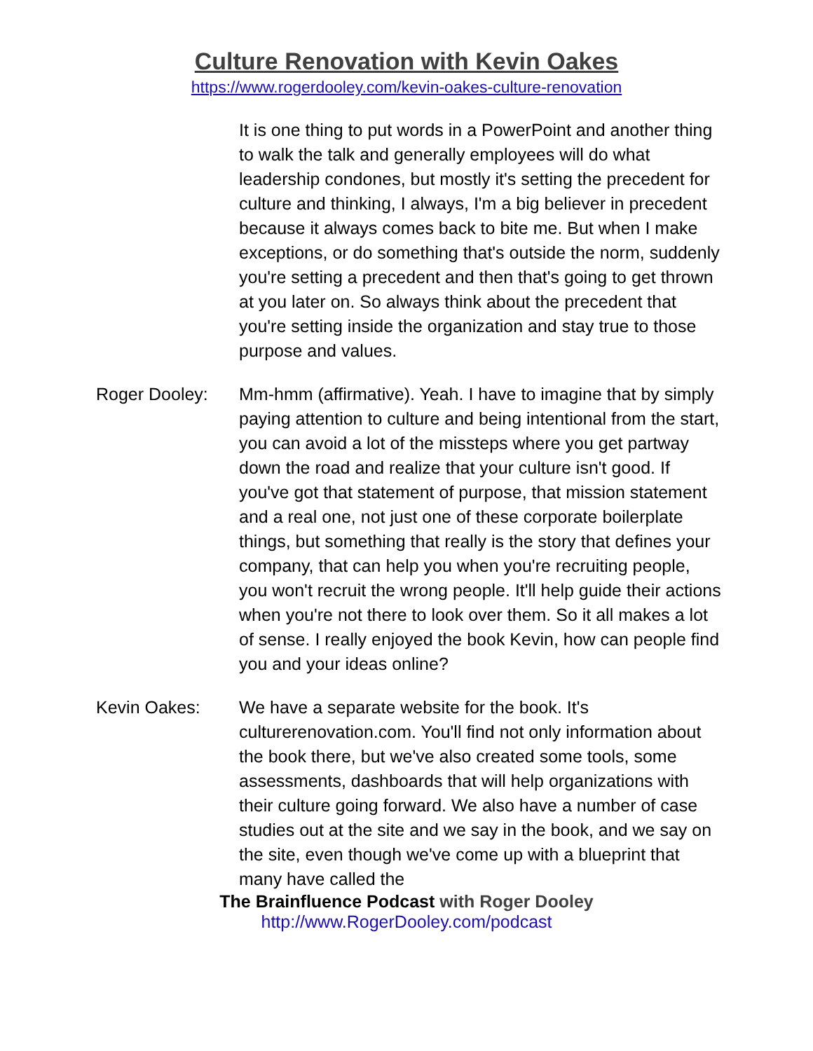Culture Renovation with Kevin Oakes
https://www.rogerdooley.com/kevin-oakes-culture-renovation
It is one thing to put words in a PowerPoint and another thing to walk the talk and generally employees will do what leadership condones, but mostly it's setting the precedent for culture and thinking, I always, I'm a big believer in precedent because it always comes back to bite me. But when I make exceptions, or do something that's outside the norm, suddenly you're setting a precedent and then that's going to get thrown at you later on. So always think about the precedent that you're setting inside the organization and stay true to those purpose and values.
Roger Dooley: Mm-hmm (affirmative). Yeah. I have to imagine that by simply paying attention to culture and being intentional from the start, you can avoid a lot of the missteps where you get partway down the road and realize that your culture isn't good. If you've got that statement of purpose, that mission statement and a real one, not just one of these corporate boilerplate things, but something that really is the story that defines your company, that can help you when you're recruiting people, you won't recruit the wrong people. It'll help guide their actions when you're not there to look over them. So it all makes a lot of sense. I really enjoyed the book Kevin, how can people find you and your ideas online?
Kevin Oakes: We have a separate website for the book. It's culturerenovation.com. You'll find not only information about the book there, but we've also created some tools, some assessments, dashboards that will help organizations with their culture going forward. We also have a number of case studies out at the site and we say in the book, and we say on the site, even though we've come up with a blueprint that many have called the
The Brainfluence Podcast with Roger Dooley
http://www.RogerDooley.com/podcast